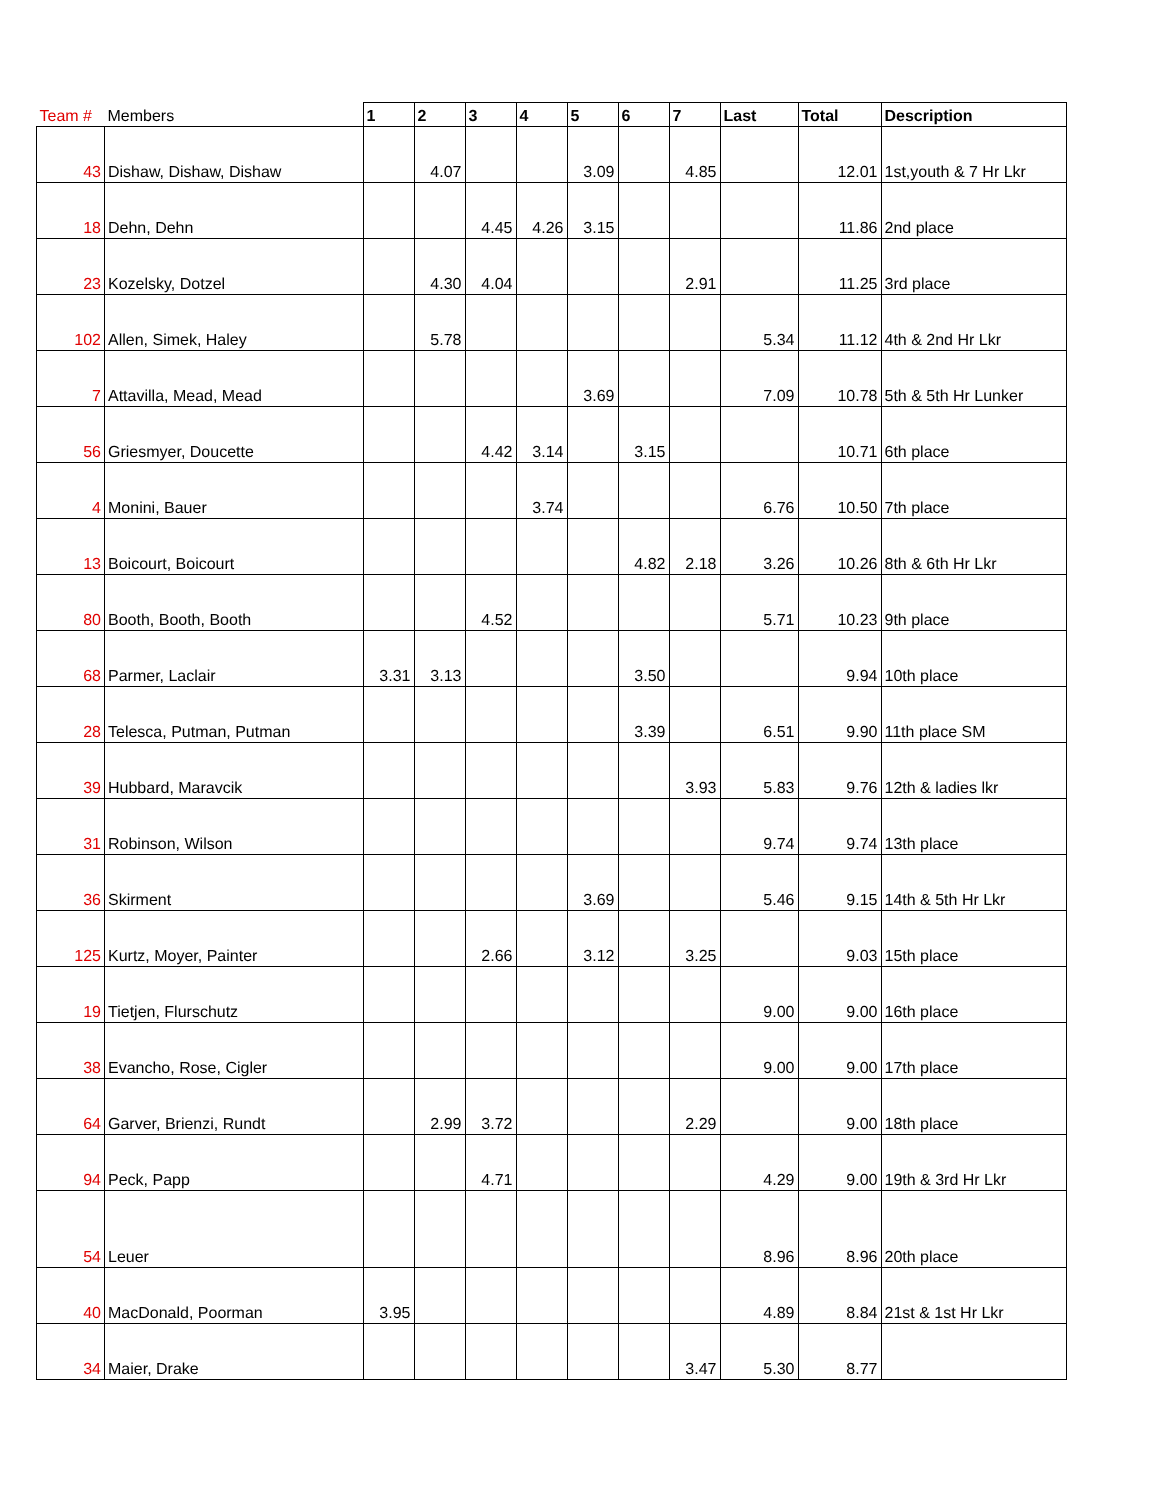| Team # | Members | 1 | 2 | 3 | 4 | 5 | 6 | 7 | Last | Total | Description |
| --- | --- | --- | --- | --- | --- | --- | --- | --- | --- | --- | --- |
| 43 | Dishaw, Dishaw, Dishaw | | 4.07 | | | 3.09 | | 4.85 | | 12.01 | 1st,youth & 7 Hr Lkr |
| 18 | Dehn, Dehn | | | 4.45 | 4.26 | 3.15 | | | | 11.86 | 2nd place |
| 23 | Kozelsky, Dotzel | | 4.30 | 4.04 | | | | 2.91 | | 11.25 | 3rd place |
| 102 | Allen, Simek, Haley | | 5.78 | | | | | | 5.34 | 11.12 | 4th & 2nd Hr Lkr |
| 7 | Attavilla, Mead, Mead | | | | | 3.69 | | | 7.09 | 10.78 | 5th & 5th Hr Lunker |
| 56 | Griesmyer, Doucette | | | 4.42 | 3.14 | | 3.15 | | | 10.71 | 6th place |
| 4 | Monini, Bauer | | | | 3.74 | | | | 6.76 | 10.50 | 7th place |
| 13 | Boicourt, Boicourt | | | | | | 4.82 | 2.18 | 3.26 | 10.26 | 8th & 6th Hr Lkr |
| 80 | Booth, Booth, Booth | | | 4.52 | | | | | 5.71 | 10.23 | 9th place |
| 68 | Parmer, Laclair | 3.31 | 3.13 | | | | 3.50 | | | 9.94 | 10th place |
| 28 | Telesca, Putman, Putman | | | | | | 3.39 | | 6.51 | 9.90 | 11th place SM |
| 39 | Hubbard, Maravcik | | | | | | | 3.93 | 5.83 | 9.76 | 12th & ladies lkr |
| 31 | Robinson, Wilson | | | | | | | | 9.74 | 9.74 | 13th place |
| 36 | Skirment | | | | | 3.69 | | | 5.46 | 9.15 | 14th & 5th Hr Lkr |
| 125 | Kurtz, Moyer, Painter | | | 2.66 | | 3.12 | | 3.25 | | 9.03 | 15th place |
| 19 | Tietjen, Flurschutz | | | | | | | | 9.00 | 9.00 | 16th place |
| 38 | Evancho, Rose, Cigler | | | | | | | | 9.00 | 9.00 | 17th place |
| 64 | Garver, Brienzi, Rundt | | 2.99 | 3.72 | | | | 2.29 | | 9.00 | 18th place |
| 94 | Peck, Papp | | | 4.71 | | | | | 4.29 | 9.00 | 19th & 3rd Hr Lkr |
| 54 | Leuer | | | | | | | | 8.96 | 8.96 | 20th place |
| 40 | MacDonald, Poorman | 3.95 | | | | | | | 4.89 | 8.84 | 21st & 1st Hr Lkr |
| 34 | Maier, Drake | | | | | | | 3.47 | 5.30 | 8.77 | |